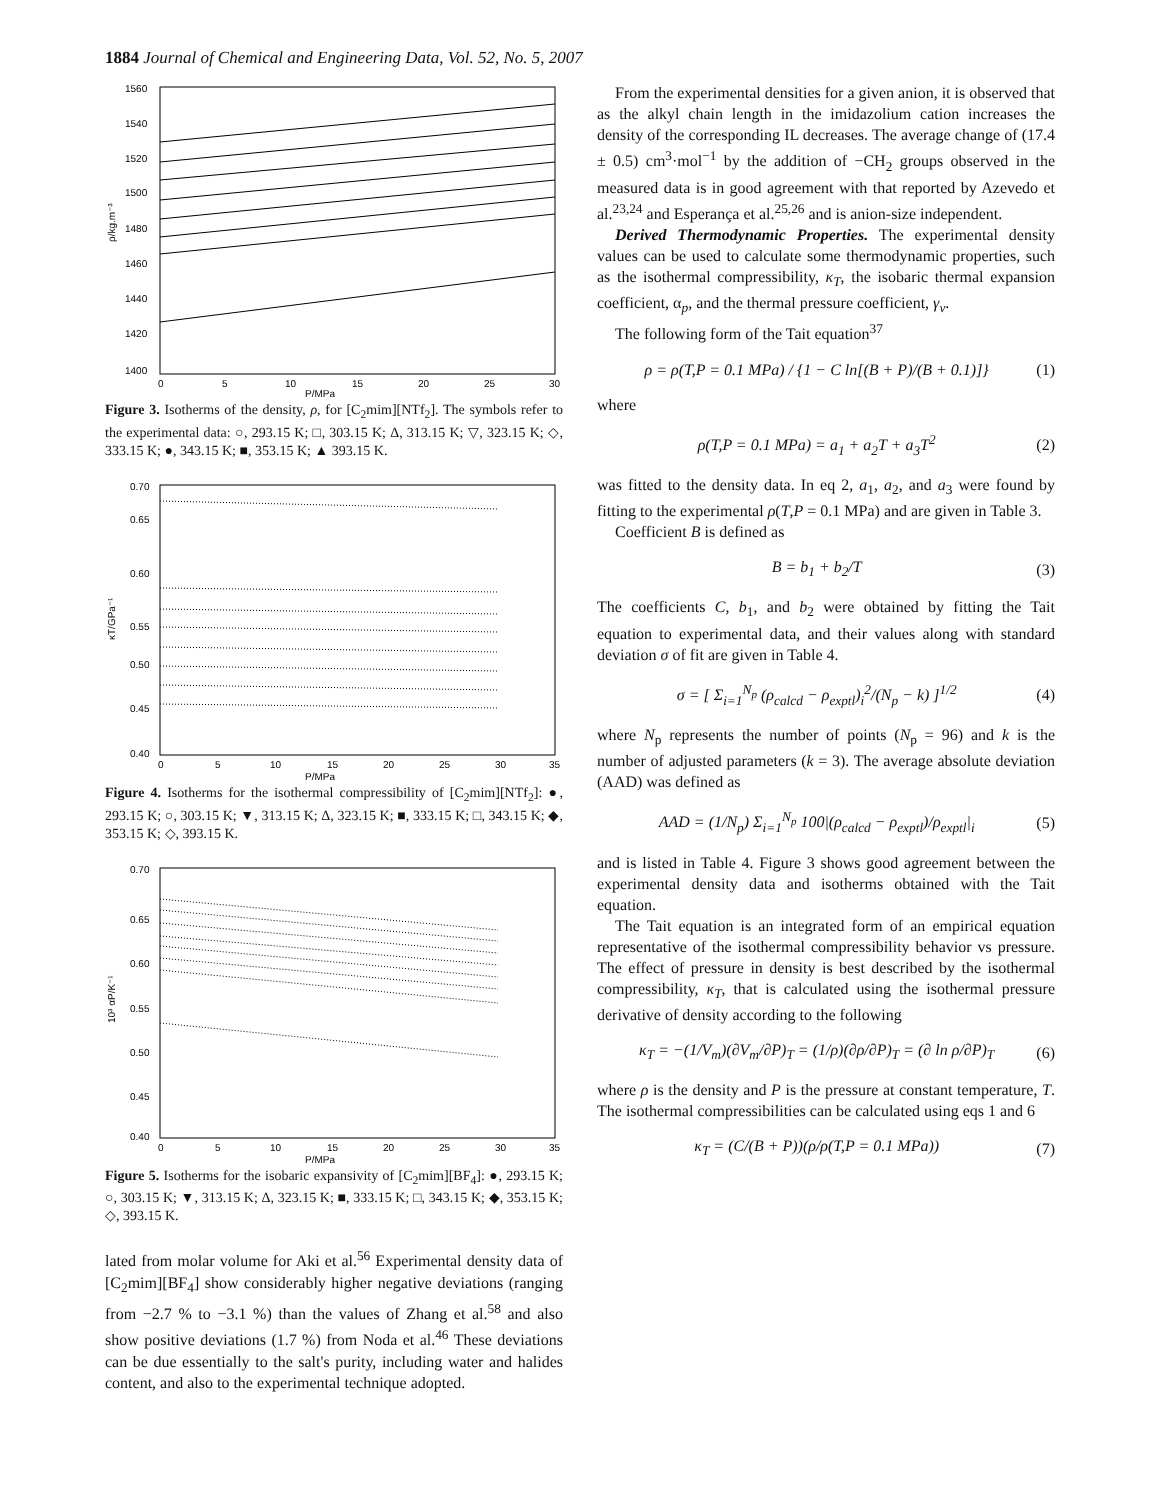1884 Journal of Chemical and Engineering Data, Vol. 52, No. 5, 2007
1560
1540
1520
1500
1480
1460
1440
1420
1400
0
5
10
15
20
25
30
P/MPa
ρ/kg.m⁻³
Figure 3. Isotherms of the density, ρ, for [C<sub>2</sub>mim][NTf<sub>2</sub>]. The symbols refer to the experimental data: ○, 293.15 K; □, 303.15 K; Δ, 313.15 K; ▽, 323.15 K; ◇, 333.15 K; ●, 343.15 K; ■, 353.15 K; ▲ 393.15 K.
0.70
0.65
0.60
0.55
0.50
0.45
0.40
0
5
10
15
20
25
30
35
P/MPa
κT/GPa⁻¹
Figure 4. Isotherms for the isothermal compressibility of [C<sub>2</sub>mim][NTf<sub>2</sub>]: ●, 293.15 K; ○, 303.15 K; ▼, 313.15 K; Δ, 323.15 K; ■, 333.15 K; □, 343.15 K; ◆, 353.15 K; ◇, 393.15 K.
0.70
0.65
0.60
0.55
0.50
0.45
0.40
0
5
10
15
20
25
30
35
P/MPa
10³ αP/K⁻¹
Figure 5. Isotherms for the isobaric expansivity of [C<sub>2</sub>mim][BF<sub>4</sub>]: ●, 293.15 K; ○, 303.15 K; ▼, 313.15 K; Δ, 323.15 K; ■, 333.15 K; □, 343.15 K; ◆, 353.15 K; ◇, 393.15 K.
lated from molar volume for Aki et al.<sup>56</sup> Experimental density data of [C<sub>2</sub>mim][BF<sub>4</sub>] show considerably higher negative deviations (ranging from −2.7 % to −3.1 %) than the values of Zhang et al.<sup>58</sup> and also show positive deviations (1.7 %) from Noda et al.<sup>46</sup> These deviations can be due essentially to the salt's purity, including water and halides content, and also to the experimental technique adopted.
From the experimental densities for a given anion, it is observed that as the alkyl chain length in the imidazolium cation increases the density of the corresponding IL decreases. The average change of (17.4 ± 0.5) cm<sup>3</sup>·mol<sup>−1</sup> by the addition of −CH<sub>2</sub> groups observed in the measured data is in good agreement with that reported by Azevedo et al.<sup>23,24</sup> and Esperança et al.<sup>25,26</sup> and is anion-size independent.
Derived Thermodynamic Properties. The experimental density values can be used to calculate some thermodynamic properties, such as the isothermal compressibility, κ<sub>T</sub>, the isobaric thermal expansion coefficient, α<sub>p</sub>, and the thermal pressure coefficient, γ<sub>v</sub>.
The following form of the Tait equation<sup>37</sup>
ρ = ρ(T,P = 0.1 MPa) / {1 − C ln[(B + P)/(B + 0.1)]} (1)
where
ρ(T,P = 0.1 MPa) = a<sub>1</sub> + a<sub>2</sub>T + a<sub>3</sub>T<sup>2</sup> (2)
was fitted to the density data. In eq 2, a<sub>1</sub>, a<sub>2</sub>, and a<sub>3</sub> were found by fitting to the experimental ρ(T,P = 0.1 MPa) and are given in Table 3.
Coefficient B is defined as
B = b<sub>1</sub> + b<sub>2</sub>/T (3)
The coefficients C, b<sub>1</sub>, and b<sub>2</sub> were obtained by fitting the Tait equation to experimental data, and their values along with standard deviation σ of fit are given in Table 4.
σ = [ Σ<sub>i=1</sub><sup>N<sub>p</sub></sup> (ρ<sub>calcd</sub> − ρ<sub>exptl</sub>)<sub>i</sub><sup>2</sup>/(N<sub>p</sub> − k) ]<sup>1/2</sup> (4)
where N<sub>p</sub> represents the number of points (N<sub>p</sub> = 96) and k is the number of adjusted parameters (k = 3). The average absolute deviation (AAD) was defined as
AAD = (1/N<sub>p</sub>) Σ<sub>i=1</sub><sup>N<sub>p</sub></sup> 100|(ρ<sub>calcd</sub> − ρ<sub>exptl</sub>)/ρ<sub>exptl</sub>|<sub>i</sub> (5)
and is listed in Table 4. Figure 3 shows good agreement between the experimental density data and isotherms obtained with the Tait equation.
The Tait equation is an integrated form of an empirical equation representative of the isothermal compressibility behavior vs pressure. The effect of pressure in density is best described by the isothermal compressibility, κ<sub>T</sub>, that is calculated using the isothermal pressure derivative of density according to the following
κ<sub>T</sub> = −(1/V<sub>m</sub>)(∂V<sub>m</sub>/∂P)<sub>T</sub> = (1/ρ)(∂ρ/∂P)<sub>T</sub> = (∂ ln ρ/∂P)<sub>T</sub> (6)
where ρ is the density and P is the pressure at constant temperature, T. The isothermal compressibilities can be calculated using eqs 1 and 6
κ<sub>T</sub> = (C/(B + P))(ρ/ρ(T,P = 0.1 MPa)) (7)